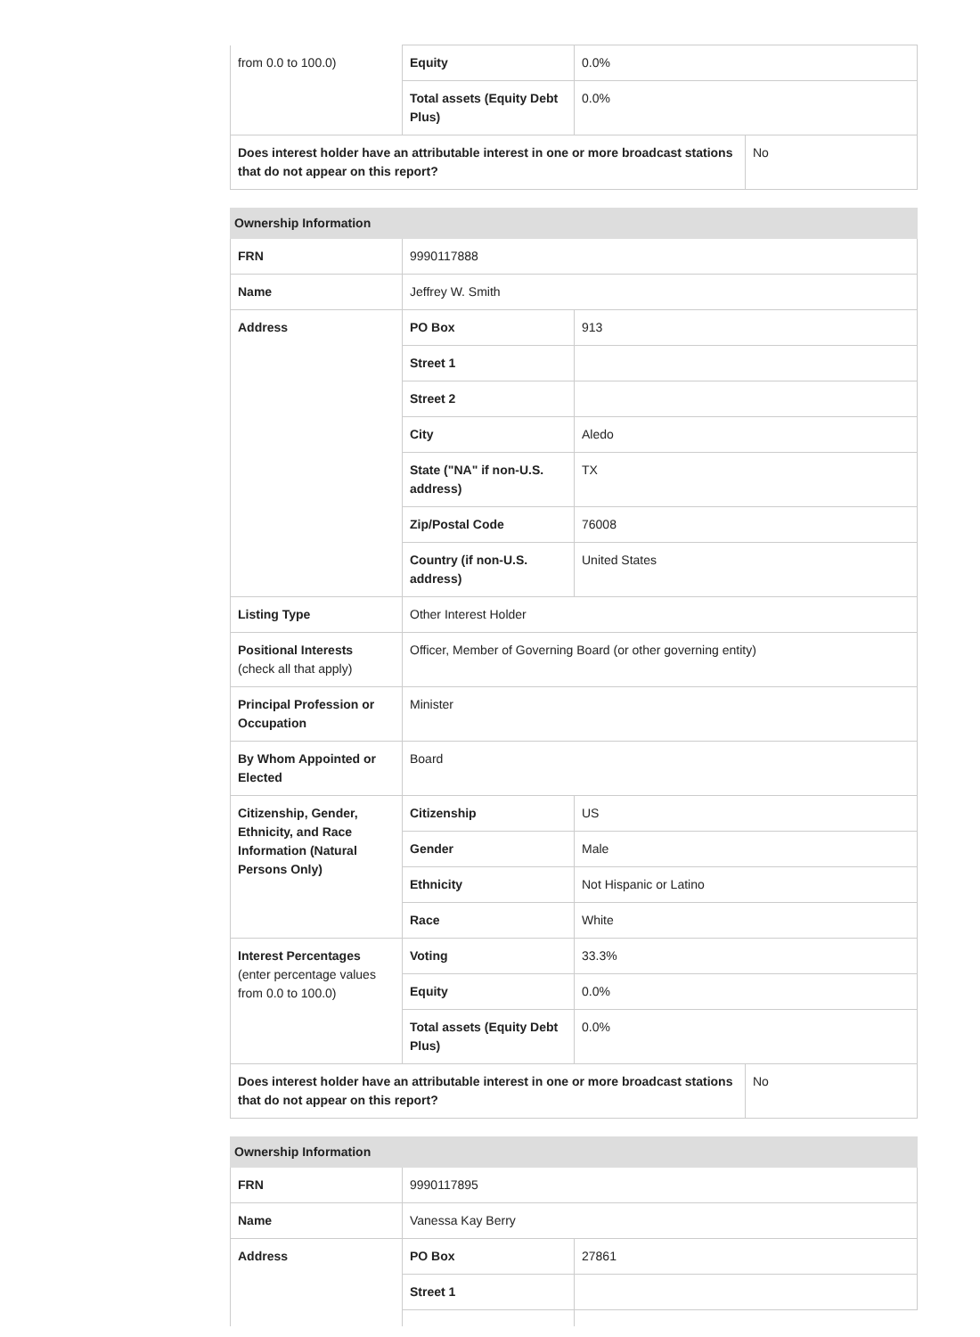| from 0.0 to 100.0) | Equity | 0.0% |
| | Total assets (Equity Debt Plus) | 0.0% |
| Does interest holder have an attributable interest in one or more broadcast stations that do not appear on this report? | No |
| Ownership Information | | |
| --- | --- | --- |
| FRN | 9990117888 | |
| Name | Jeffrey W. Smith | |
| Address | PO Box | 913 |
| | Street 1 | |
| | Street 2 | |
| | City | Aledo |
| | State ("NA" if non-U.S. address) | TX |
| | Zip/Postal Code | 76008 |
| | Country (if non-U.S. address) | United States |
| Listing Type | Other Interest Holder | |
| Positional Interests (check all that apply) | Officer, Member of Governing Board (or other governing entity) | |
| Principal Profession or Occupation | Minister | |
| By Whom Appointed or Elected | Board | |
| Citizenship, Gender, Ethnicity, and Race Information (Natural Persons Only) | Citizenship | US |
| | Gender | Male |
| | Ethnicity | Not Hispanic or Latino |
| | Race | White |
| Interest Percentages (enter percentage values from 0.0 to 100.0) | Voting | 33.3% |
| | Equity | 0.0% |
| | Total assets (Equity Debt Plus) | 0.0% |
| Does interest holder have an attributable interest in one or more broadcast stations that do not appear on this report? | No |
| Ownership Information | | |
| --- | --- | --- |
| FRN | 9990117895 | |
| Name | Vanessa Kay Berry | |
| Address | PO Box | 27861 |
| | Street 1 | |